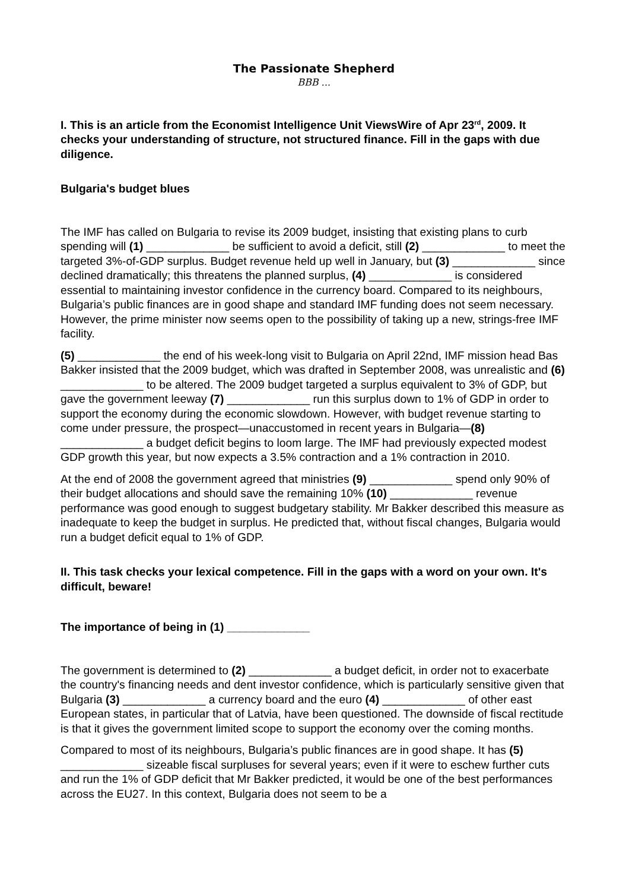The Passionate Shepherd
BBB ...
I. This is an article from the Economist Intelligence Unit ViewsWire of Apr 23<sup>rd</sup>, 2009. It checks your understanding of structure, not structured finance. Fill in the gaps with due diligence.
Bulgaria's budget blues
The IMF has called on Bulgaria to revise its 2009 budget, insisting that existing plans to curb spending will (1) _____________ be sufficient to avoid a deficit, still (2) _____________ to meet the targeted 3%-of-GDP surplus. Budget revenue held up well in January, but (3) _____________ since declined dramatically; this threatens the planned surplus, (4) _____________ is considered essential to maintaining investor confidence in the currency board. Compared to its neighbours, Bulgaria’s public finances are in good shape and standard IMF funding does not seem necessary. However, the prime minister now seems open to the possibility of taking up a new, strings-free IMF facility.
(5) _____________ the end of his week-long visit to Bulgaria on April 22nd, IMF mission head Bas Bakker insisted that the 2009 budget, which was drafted in September 2008, was unrealistic and (6) _____________ to be altered. The 2009 budget targeted a surplus equivalent to 3% of GDP, but gave the government leeway (7) _____________ run this surplus down to 1% of GDP in order to support the economy during the economic slowdown. However, with budget revenue starting to come under pressure, the prospect—unaccustomed in recent years in Bulgaria—(8) _____________ a budget deficit begins to loom large. The IMF had previously expected modest GDP growth this year, but now expects a 3.5% contraction and a 1% contraction in 2010.
At the end of 2008 the government agreed that ministries (9) _____________ spend only 90% of their budget allocations and should save the remaining 10% (10) _____________ revenue performance was good enough to suggest budgetary stability. Mr Bakker described this measure as inadequate to keep the budget in surplus. He predicted that, without fiscal changes, Bulgaria would run a budget deficit equal to 1% of GDP.
II. This task checks your lexical competence. Fill in the gaps with a word on your own. It's difficult, beware!
The importance of being in (1) _____________
The government is determined to (2) _____________ a budget deficit, in order not to exacerbate the country's financing needs and dent investor confidence, which is particularly sensitive given that Bulgaria (3) _____________ a currency board and the euro (4) _____________ of other east European states, in particular that of Latvia, have been questioned. The downside of fiscal rectitude is that it gives the government limited scope to support the economy over the coming months.
Compared to most of its neighbours, Bulgaria’s public finances are in good shape. It has (5) _____________ sizeable fiscal surpluses for several years; even if it were to eschew further cuts and run the 1% of GDP deficit that Mr Bakker predicted, it would be one of the best performances across the EU27. In this context, Bulgaria does not seem to be a